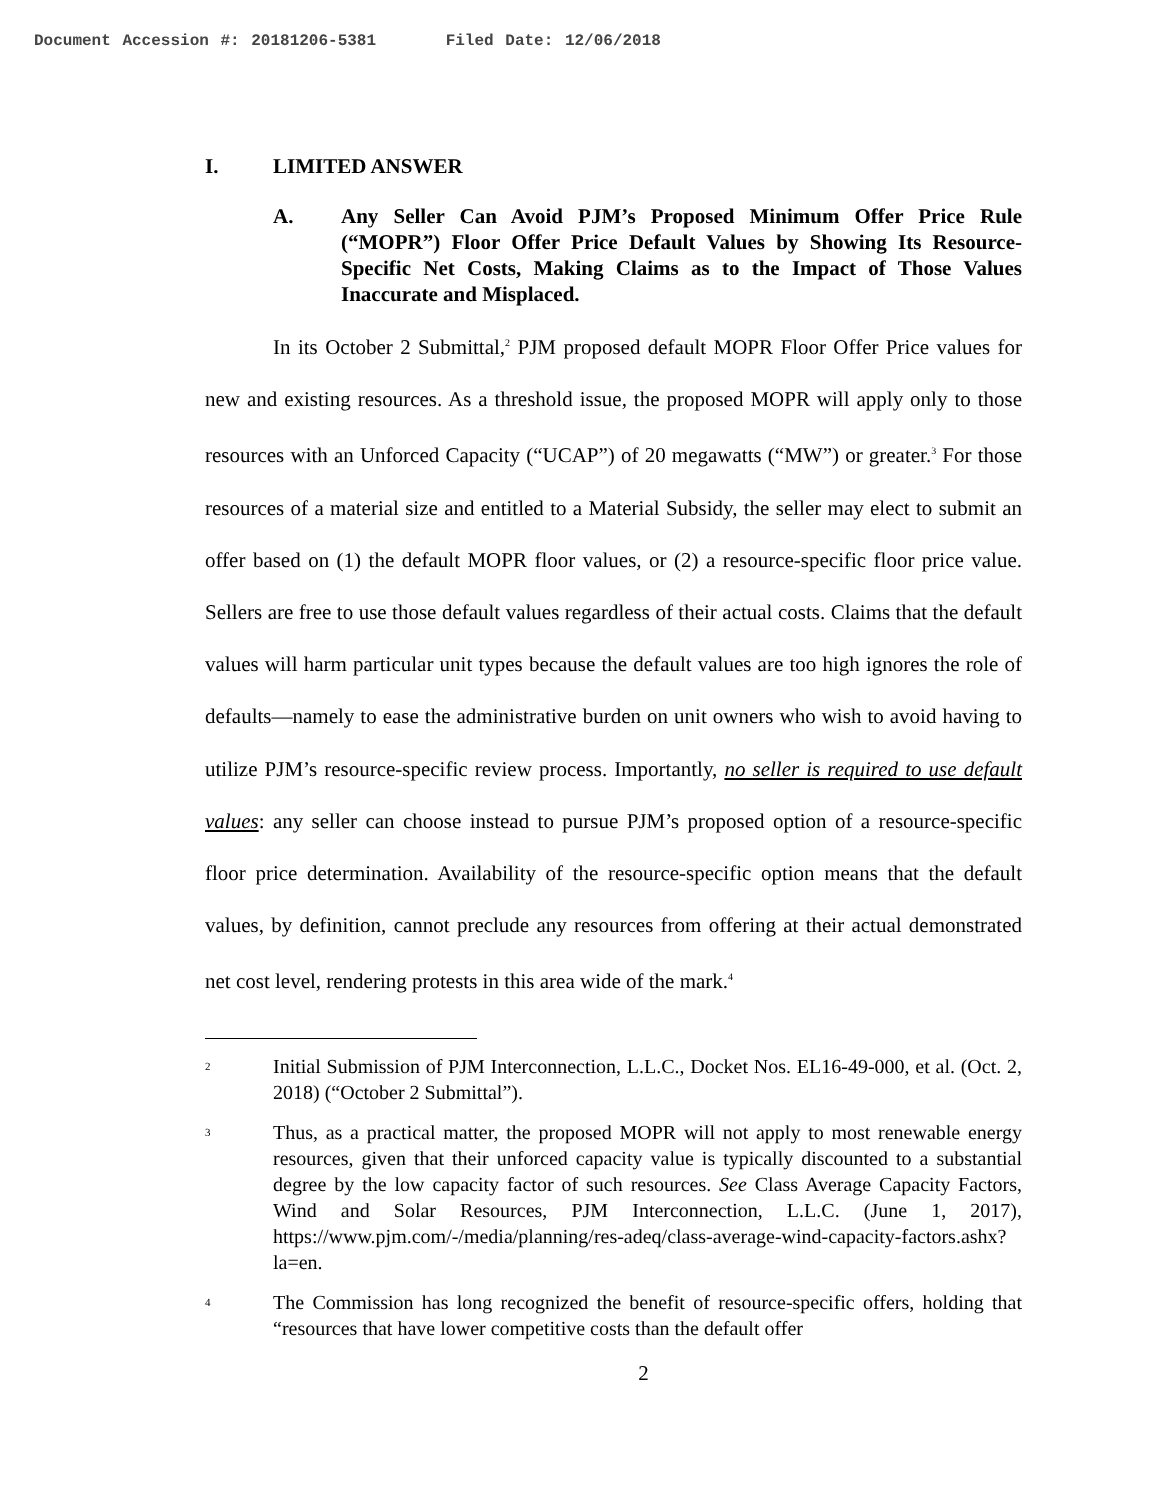Document Accession #: 20181206-5381 Filed Date: 12/06/2018
I. LIMITED ANSWER
A. Any Seller Can Avoid PJM’s Proposed Minimum Offer Price Rule (“MOPR”) Floor Offer Price Default Values by Showing Its Resource-Specific Net Costs, Making Claims as to the Impact of Those Values Inaccurate and Misplaced.
In its October 2 Submittal,<sup>2</sup> PJM proposed default MOPR Floor Offer Price values for new and existing resources. As a threshold issue, the proposed MOPR will apply only to those resources with an Unforced Capacity (“UCAP”) of 20 megawatts (“MW”) or greater.<sup>3</sup> For those resources of a material size and entitled to a Material Subsidy, the seller may elect to submit an offer based on (1) the default MOPR floor values, or (2) a resource-specific floor price value. Sellers are free to use those default values regardless of their actual costs. Claims that the default values will harm particular unit types because the default values are too high ignores the role of defaults—namely to ease the administrative burden on unit owners who wish to avoid having to utilize PJM’s resource-specific review process. Importantly, no seller is required to use default values: any seller can choose instead to pursue PJM’s proposed option of a resource-specific floor price determination. Availability of the resource-specific option means that the default values, by definition, cannot preclude any resources from offering at their actual demonstrated net cost level, rendering protests in this area wide of the mark.<sup>4</sup>
2 Initial Submission of PJM Interconnection, L.L.C., Docket Nos. EL16-49-000, et al. (Oct. 2, 2018) (“October 2 Submittal”).
3 Thus, as a practical matter, the proposed MOPR will not apply to most renewable energy resources, given that their unforced capacity value is typically discounted to a substantial degree by the low capacity factor of such resources. See Class Average Capacity Factors, Wind and Solar Resources, PJM Interconnection, L.L.C. (June 1, 2017), https://www.pjm.com/-/media/planning/res-adeq/class-average-wind-capacity-factors.ashx?la=en.
4 The Commission has long recognized the benefit of resource-specific offers, holding that “resources that have lower competitive costs than the default offer
2